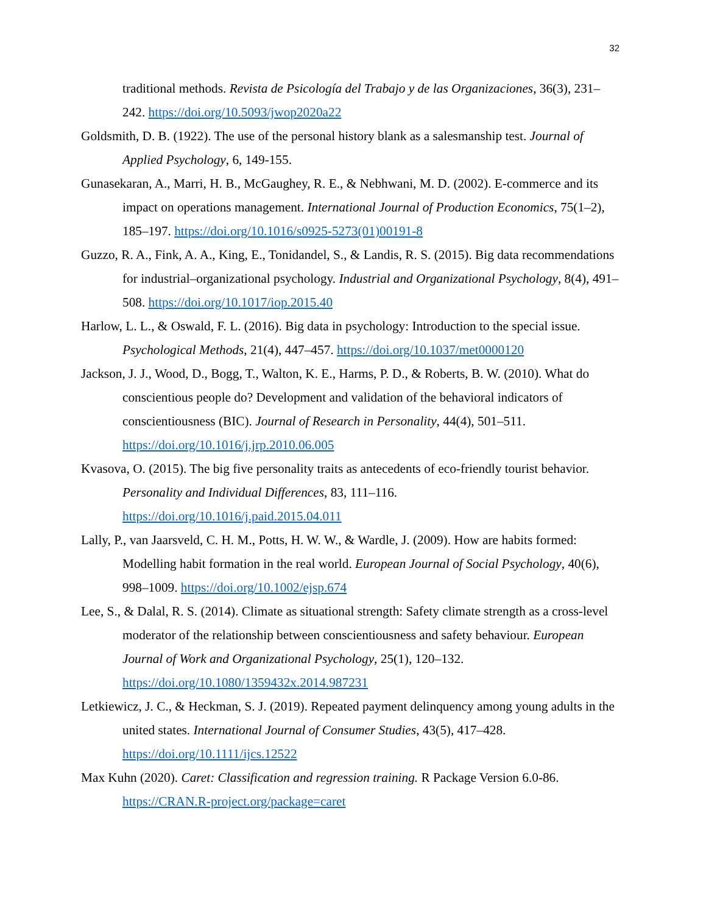32
traditional methods. Revista de Psicología del Trabajo y de las Organizaciones, 36(3), 231–242. https://doi.org/10.5093/jwop2020a22
Goldsmith, D. B. (1922). The use of the personal history blank as a salesmanship test. Journal of Applied Psychology, 6, 149-155.
Gunasekaran, A., Marri, H. B., McGaughey, R. E., & Nebhwani, M. D. (2002). E-commerce and its impact on operations management. International Journal of Production Economics, 75(1–2), 185–197. https://doi.org/10.1016/s0925-5273(01)00191-8
Guzzo, R. A., Fink, A. A., King, E., Tonidandel, S., & Landis, R. S. (2015). Big data recommendations for industrial–organizational psychology. Industrial and Organizational Psychology, 8(4), 491–508. https://doi.org/10.1017/iop.2015.40
Harlow, L. L., & Oswald, F. L. (2016). Big data in psychology: Introduction to the special issue. Psychological Methods, 21(4), 447–457. https://doi.org/10.1037/met0000120
Jackson, J. J., Wood, D., Bogg, T., Walton, K. E., Harms, P. D., & Roberts, B. W. (2010). What do conscientious people do? Development and validation of the behavioral indicators of conscientiousness (BIC). Journal of Research in Personality, 44(4), 501–511. https://doi.org/10.1016/j.jrp.2010.06.005
Kvasova, O. (2015). The big five personality traits as antecedents of eco-friendly tourist behavior. Personality and Individual Differences, 83, 111–116. https://doi.org/10.1016/j.paid.2015.04.011
Lally, P., van Jaarsveld, C. H. M., Potts, H. W. W., & Wardle, J. (2009). How are habits formed: Modelling habit formation in the real world. European Journal of Social Psychology, 40(6), 998–1009. https://doi.org/10.1002/ejsp.674
Lee, S., & Dalal, R. S. (2014). Climate as situational strength: Safety climate strength as a cross-level moderator of the relationship between conscientiousness and safety behaviour. European Journal of Work and Organizational Psychology, 25(1), 120–132. https://doi.org/10.1080/1359432x.2014.987231
Letkiewicz, J. C., & Heckman, S. J. (2019). Repeated payment delinquency among young adults in the united states. International Journal of Consumer Studies, 43(5), 417–428. https://doi.org/10.1111/ijcs.12522
Max Kuhn (2020). Caret: Classification and regression training. R Package Version 6.0-86. https://CRAN.R-project.org/package=caret